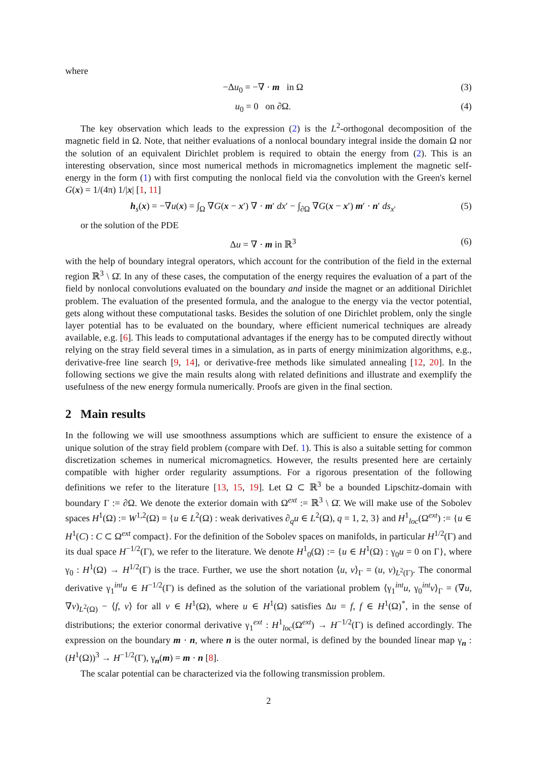where
−Δu<sub>0</sub> = −∇ · m in Ω (3)
u<sub>0</sub> = 0 on ∂Ω. (4)
The key observation which leads to the expression (2) is the L<sup>2</sup>-orthogonal decomposition of the magnetic field in Ω. Note, that neither evaluations of a nonlocal boundary integral inside the domain Ω nor the solution of an equivalent Dirichlet problem is required to obtain the energy from (2). This is an interesting observation, since most numerical methods in micromagnetics implement the magnetic self-energy in the form (1) with first computing the nonlocal field via the convolution with the Green's kernel G(x) = 1/(4π) 1/|x| [1, 11]
h<sub>s</sub>(x) = −∇u(x) = ∫<sub>Ω</sub> ∇G(x − x′) ∇ · m′ dx′ − ∫<sub>∂Ω</sub> ∇G(x − x′) m′ · n′ ds<sub>x′</sub> (5)
or the solution of the PDE
Δu = ∇ · m in ℝ<sup>3</sup> (6)
with the help of boundary integral operators, which account for the contribution of the field in the external region ℝ<sup>3</sup> \ Ω̄. In any of these cases, the computation of the energy requires the evaluation of a part of the field by nonlocal convolutions evaluated on the boundary and inside the magnet or an additional Dirichlet problem. The evaluation of the presented formula, and the analogue to the energy via the vector potential, gets along without these computational tasks. Besides the solution of one Dirichlet problem, only the single layer potential has to be evaluated on the boundary, where efficient numerical techniques are already available, e.g. [6]. This leads to computational advantages if the energy has to be computed directly without relying on the stray field several times in a simulation, as in parts of energy minimization algorithms, e.g., derivative-free line search [9, 14], or derivative-free methods like simulated annealing [12, 20]. In the following sections we give the main results along with related definitions and illustrate and exemplify the usefulness of the new energy formula numerically. Proofs are given in the final section.
2 Main results
In the following we will use smoothness assumptions which are sufficient to ensure the existence of a unique solution of the stray field problem (compare with Def. 1). This is also a suitable setting for common discretization schemes in numerical micromagnetics. However, the results presented here are certainly compatible with higher order regularity assumptions. For a rigorous presentation of the following definitions we refer to the literature [13, 15, 19]. Let Ω ⊂ ℝ<sup>3</sup> be a bounded Lipschitz-domain with boundary Γ := ∂Ω. We denote the exterior domain with Ω<sup>ext</sup> := ℝ<sup>3</sup> \ Ω̄. We will make use of the Sobolev spaces H<sup>1</sup>(Ω) := W<sup>1,2</sup>(Ω) = {u ∈ L<sup>2</sup>(Ω) : weak derivatives ∂<sub>q</sub>u ∈ L<sup>2</sup>(Ω), q = 1, 2, 3} and H<sup>1</sup><sub>loc</sub>(Ω<sup>ext</sup>) := {u ∈ H<sup>1</sup>(C) : C ⊂ Ω<sup>ext</sup> compact}. For the definition of the Sobolev spaces on manifolds, in particular H<sup>1/2</sup>(Γ) and its dual space H<sup>−1/2</sup>(Γ), we refer to the literature. We denote H<sup>1</sup><sub>0</sub>(Ω) := {u ∈ H<sup>1</sup>(Ω) : γ<sub>0</sub>u = 0 on Γ}, where γ<sub>0</sub> : H<sup>1</sup>(Ω) → H<sup>1/2</sup>(Γ) is the trace. Further, we use the short notation ⟨u, v⟩<sub>Γ</sub> = (u, v)<sub>L<sup>2</sup>(Γ)</sub>. The conormal derivative γ<sub>1</sub><sup>int</sup>u ∈ H<sup>−1/2</sup>(Γ) is defined as the solution of the variational problem ⟨γ<sub>1</sub><sup>int</sup>u, γ<sub>0</sub><sup>int</sup>v⟩<sub>Γ</sub> = (∇u, ∇v)<sub>L<sup>2</sup>(Ω)</sub> − ⟨f, v⟩ for all v ∈ H<sup>1</sup>(Ω), where u ∈ H<sup>1</sup>(Ω) satisfies Δu = f, f ∈ H<sup>1</sup>(Ω)<sup>*</sup>, in the sense of distributions; the exterior conormal derivative γ<sub>1</sub><sup>ext</sup> : H<sup>1</sup><sub>loc</sub>(Ω<sup>ext</sup>) → H<sup>−1/2</sup>(Γ) is defined accordingly. The expression on the boundary m · n, where n is the outer normal, is defined by the bounded linear map γ<sub>n</sub> : (H<sup>1</sup>(Ω))<sup>3</sup> → H<sup>−1/2</sup>(Γ), γ<sub>n</sub>(m) = m · n [8].
The scalar potential can be characterized via the following transmission problem.
2